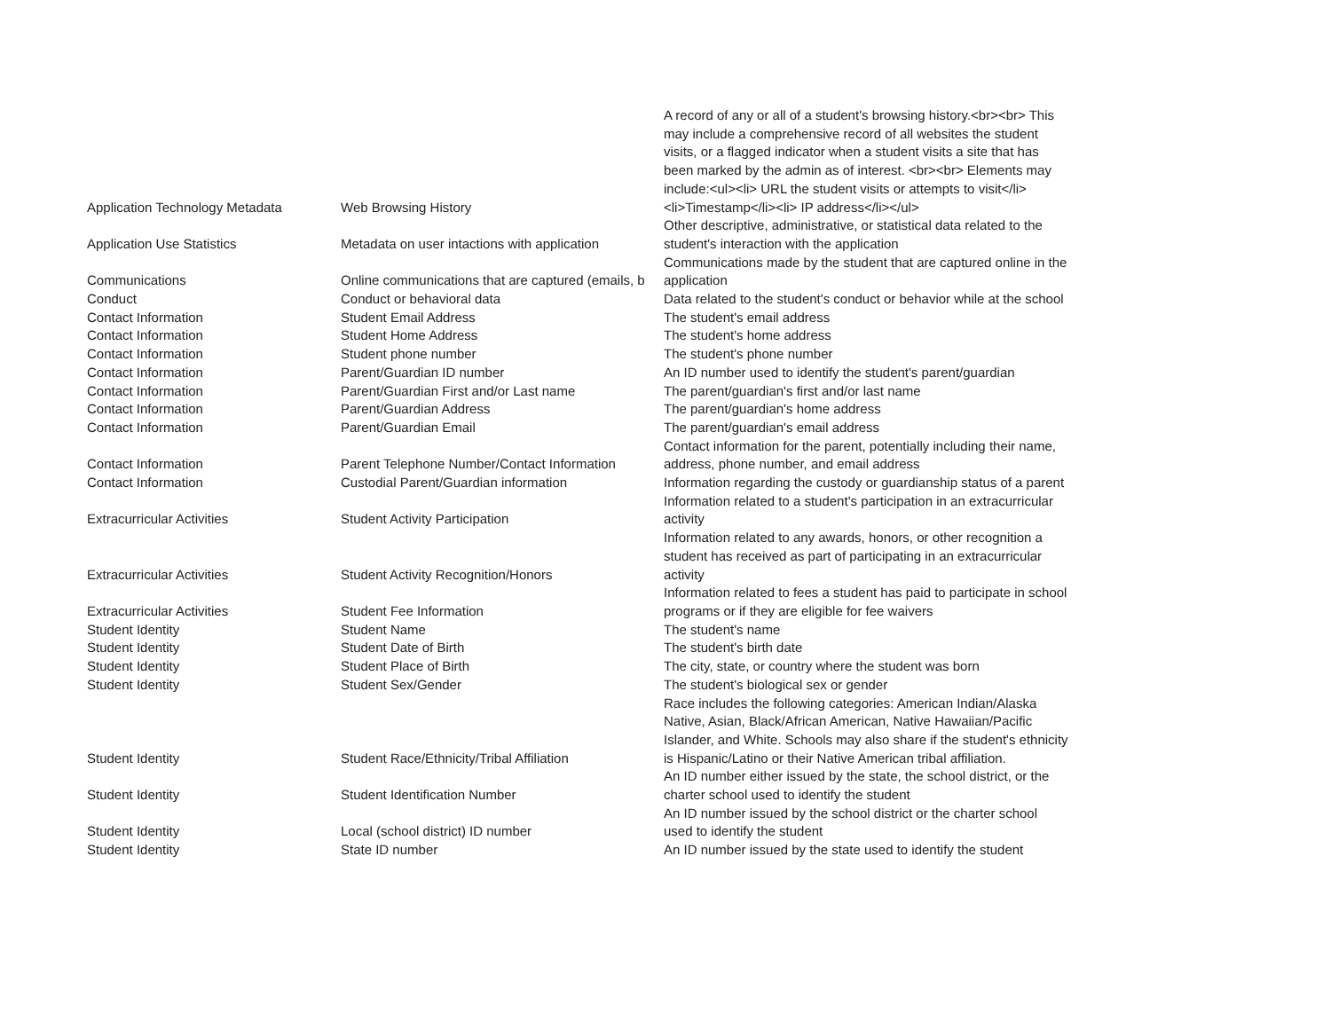| Application Technology Metadata | Web Browsing History | A record of any or all of a student's browsing history.<br><br> This may include a comprehensive record of all websites the student visits, or a flagged indicator when a student visits a site that has been marked by the admin as of interest. <br><br> Elements may include:<ul><li> URL the student visits or attempts to visit</li><li>Timestamp</li><li> IP address</li></ul> |
| Application Use Statistics | Metadata on user intactions with application | Other descriptive, administrative, or statistical data related to the student's interaction with the application |
| Communications | Online communications that are captured (emails, b | Communications made by the student that are captured online in the application |
| Conduct | Conduct or behavioral data | Data related to the student's conduct or behavior while at the school |
| Contact Information | Student Email Address | The student's email address |
| Contact Information | Student Home Address | The student's home address |
| Contact Information | Student phone number | The student's phone number |
| Contact Information | Parent/Guardian ID number | An ID number used to identify the student's parent/guardian |
| Contact Information | Parent/Guardian First and/or Last name | The parent/guardian's first and/or last name |
| Contact Information | Parent/Guardian Address | The parent/guardian's home address |
| Contact Information | Parent/Guardian Email | The parent/guardian's email address |
| Contact Information | Parent Telephone Number/Contact Information | Contact information for the parent, potentially including their name, address, phone number, and email address |
| Contact Information | Custodial Parent/Guardian information | Information regarding the custody or guardianship status of a parent |
| Extracurricular Activities | Student Activity Participation | Information related to a student's participation in an extracurricular activity |
| Extracurricular Activities | Student Activity Recognition/Honors | Information related to any awards, honors, or other recognition a student has received as part of participating in an extracurricular activity |
| Extracurricular Activities | Student Fee Information | Information related to fees a student has paid to participate in school programs or if they are eligible for fee waivers |
| Student Identity | Student Name | The student's name |
| Student Identity | Student Date of Birth | The student's birth date |
| Student Identity | Student Place of Birth | The city, state, or country where the student was born |
| Student Identity | Student Sex/Gender | The student's biological sex or gender |
| Student Identity | Student Race/Ethnicity/Tribal Affiliation | Race includes the following categories: American Indian/Alaska Native, Asian, Black/African American, Native Hawaiian/Pacific Islander, and White. Schools may also share if the student's ethnicity is Hispanic/Latino or their Native American tribal affiliation. |
| Student Identity | Student Identification Number | An ID number either issued by the state, the school district, or the charter school used to identify the student |
| Student Identity | Local (school district) ID number | An ID number issued by the school district or the charter school used to identify the student |
| Student Identity | State ID number | An ID number issued by the state used to identify the student |